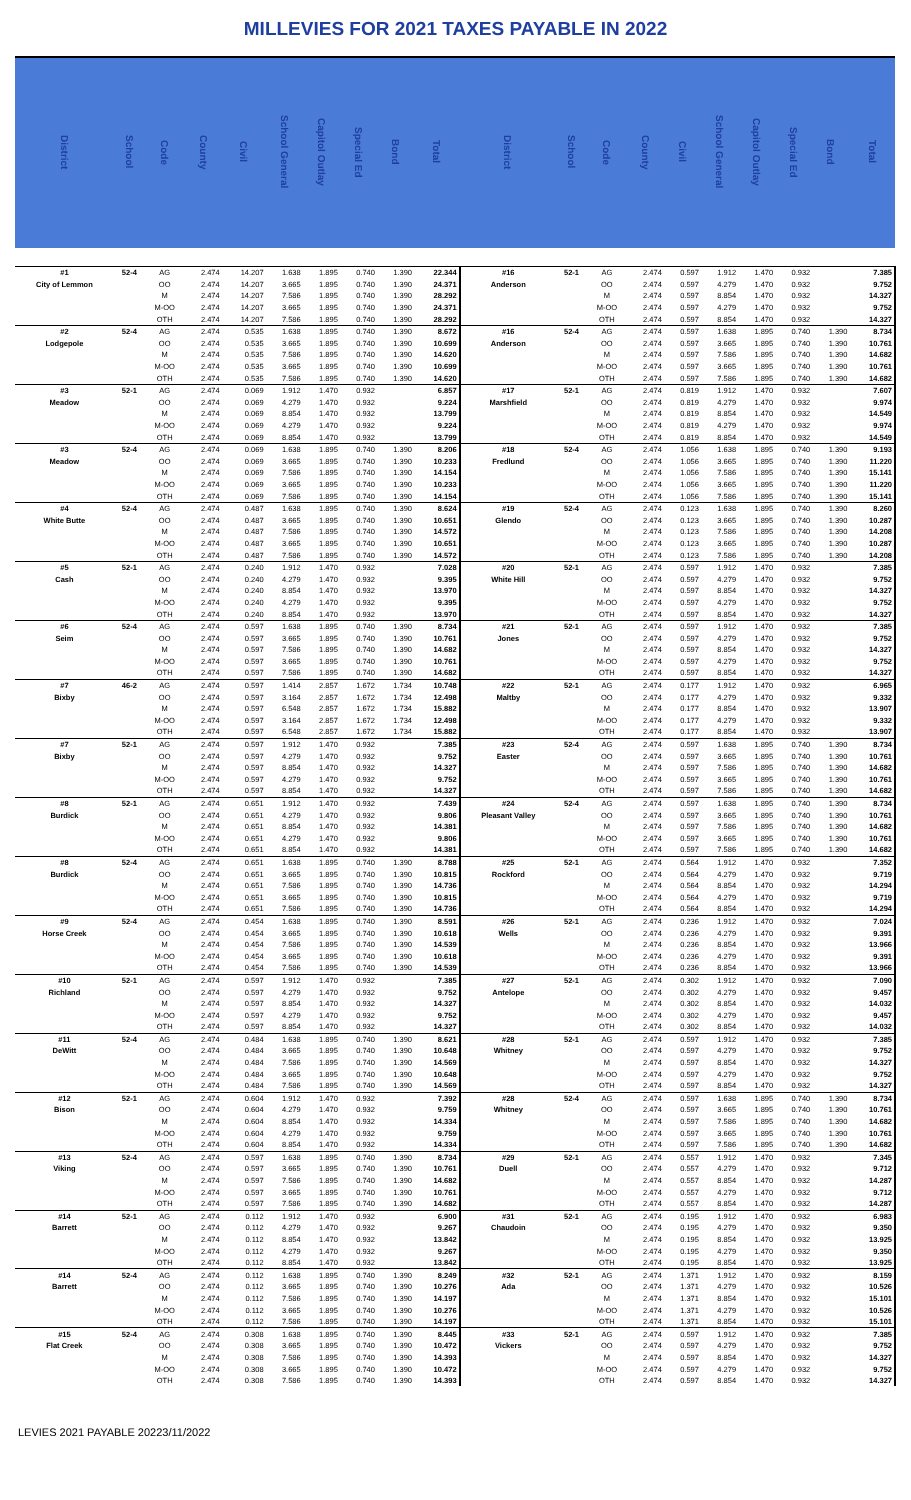MILLEVIES FOR 2021 TAXES PAYABLE IN 2022
| District | School | Code | County | Civil | School General | Capitol Outlay | Special Ed | Bond | Total | District | School | Code | County | Civil | School General | Capitol Outlay | Special Ed | Bond | Total |
| --- | --- | --- | --- | --- | --- | --- | --- | --- | --- | --- | --- | --- | --- | --- | --- | --- | --- | --- | --- |
| #1 | 52-4 | AG | 2.474 | 14.207 | 1.638 | 1.895 | 0.740 | 1.390 | 22.344 | #16 | 52-1 | AG | 2.474 | 0.597 | 1.912 | 1.470 | 0.932 | | 7.385 |
| City of Lemmon | | OO | 2.474 | 14.207 | 3.665 | 1.895 | 0.740 | 1.390 | 24.371 | Anderson | | OO | 2.474 | 0.597 | 4.279 | 1.470 | 0.932 | | 9.752 |
| | | M | 2.474 | 14.207 | 7.586 | 1.895 | 0.740 | 1.390 | 28.292 | | | M | 2.474 | 0.597 | 8.854 | 1.470 | 0.932 | | 14.327 |
| | | M-OO | 2.474 | 14.207 | 3.665 | 1.895 | 0.740 | 1.390 | 24.371 | | | M-OO | 2.474 | 0.597 | 4.279 | 1.470 | 0.932 | | 9.752 |
| | | OTH | 2.474 | 14.207 | 7.586 | 1.895 | 0.740 | 1.390 | 28.292 | | | OTH | 2.474 | 0.597 | 8.854 | 1.470 | 0.932 | | 14.327 |
| #2 | 52-4 | AG | 2.474 | 0.535 | 1.638 | 1.895 | 0.740 | 1.390 | 8.672 | #16 | 52-4 | AG | 2.474 | 0.597 | 1.638 | 1.895 | 0.740 | 1.390 | 8.734 |
| Lodgepole | | OO | 2.474 | 0.535 | 3.665 | 1.895 | 0.740 | 1.390 | 10.699 | Anderson | | OO | 2.474 | 0.597 | 3.665 | 1.895 | 0.740 | 1.390 | 10.761 |
| | | M | 2.474 | 0.535 | 7.586 | 1.895 | 0.740 | 1.390 | 14.620 | | | M | 2.474 | 0.597 | 7.586 | 1.895 | 0.740 | 1.390 | 14.682 |
| | | M-OO | 2.474 | 0.535 | 3.665 | 1.895 | 0.740 | 1.390 | 10.699 | | | M-OO | 2.474 | 0.597 | 3.665 | 1.895 | 0.740 | 1.390 | 10.761 |
| | | OTH | 2.474 | 0.535 | 7.586 | 1.895 | 0.740 | 1.390 | 14.620 | | | OTH | 2.474 | 0.597 | 7.586 | 1.895 | 0.740 | 1.390 | 14.682 |
| #3 | 52-1 | AG | 2.474 | 0.069 | 1.912 | 1.470 | 0.932 | | 6.857 | #17 | 52-1 | AG | 2.474 | 0.819 | 1.912 | 1.470 | 0.932 | | 7.607 |
| Meadow | | OO | 2.474 | 0.069 | 4.279 | 1.470 | 0.932 | | 9.224 | Marshfield | | OO | 2.474 | 0.819 | 4.279 | 1.470 | 0.932 | | 9.974 |
| | | M | 2.474 | 0.069 | 8.854 | 1.470 | 0.932 | | 13.799 | | | M | 2.474 | 0.819 | 8.854 | 1.470 | 0.932 | | 14.549 |
| | | M-OO | 2.474 | 0.069 | 4.279 | 1.470 | 0.932 | | 9.224 | | | M-OO | 2.474 | 0.819 | 4.279 | 1.470 | 0.932 | | 9.974 |
| | | OTH | 2.474 | 0.069 | 8.854 | 1.470 | 0.932 | | 13.799 | | | OTH | 2.474 | 0.819 | 8.854 | 1.470 | 0.932 | | 14.549 |
| #3 | 52-4 | AG | 2.474 | 0.069 | 1.638 | 1.895 | 0.740 | 1.390 | 8.206 | #18 | 52-4 | AG | 2.474 | 1.056 | 1.638 | 1.895 | 0.740 | 1.390 | 9.193 |
| Meadow | | OO | 2.474 | 0.069 | 3.665 | 1.895 | 0.740 | 1.390 | 10.233 | Fredlund | | OO | 2.474 | 1.056 | 3.665 | 1.895 | 0.740 | 1.390 | 11.220 |
| | | M | 2.474 | 0.069 | 7.586 | 1.895 | 0.740 | 1.390 | 14.154 | | | M | 2.474 | 1.056 | 7.586 | 1.895 | 0.740 | 1.390 | 15.141 |
| | | M-OO | 2.474 | 0.069 | 3.665 | 1.895 | 0.740 | 1.390 | 10.233 | | | M-OO | 2.474 | 1.056 | 3.665 | 1.895 | 0.740 | 1.390 | 11.220 |
| | | OTH | 2.474 | 0.069 | 7.586 | 1.895 | 0.740 | 1.390 | 14.154 | | | OTH | 2.474 | 1.056 | 7.586 | 1.895 | 0.740 | 1.390 | 15.141 |
| #4 | 52-4 | AG | 2.474 | 0.487 | 1.638 | 1.895 | 0.740 | 1.390 | 8.624 | #19 | 52-4 | AG | 2.474 | 0.123 | 1.638 | 1.895 | 0.740 | 1.390 | 8.260 |
| White Butte | | OO | 2.474 | 0.487 | 3.665 | 1.895 | 0.740 | 1.390 | 10.651 | Glendo | | OO | 2.474 | 0.123 | 3.665 | 1.895 | 0.740 | 1.390 | 10.287 |
| | | M | 2.474 | 0.487 | 7.586 | 1.895 | 0.740 | 1.390 | 14.572 | | | M | 2.474 | 0.123 | 7.586 | 1.895 | 0.740 | 1.390 | 14.208 |
| | | M-OO | 2.474 | 0.487 | 3.665 | 1.895 | 0.740 | 1.390 | 10.651 | | | M-OO | 2.474 | 0.123 | 3.665 | 1.895 | 0.740 | 1.390 | 10.287 |
| | | OTH | 2.474 | 0.487 | 7.586 | 1.895 | 0.740 | 1.390 | 14.572 | | | OTH | 2.474 | 0.123 | 7.586 | 1.895 | 0.740 | 1.390 | 14.208 |
| #5 | 52-1 | AG | 2.474 | 0.240 | 1.912 | 1.470 | 0.932 | | 7.028 | #20 | 52-1 | AG | 2.474 | 0.597 | 1.912 | 1.470 | 0.932 | | 7.385 |
| Cash | | OO | 2.474 | 0.240 | 4.279 | 1.470 | 0.932 | | 9.395 | White Hill | | OO | 2.474 | 0.597 | 4.279 | 1.470 | 0.932 | | 9.752 |
| | | M | 2.474 | 0.240 | 8.854 | 1.470 | 0.932 | | 13.970 | | | M | 2.474 | 0.597 | 8.854 | 1.470 | 0.932 | | 14.327 |
| | | M-OO | 2.474 | 0.240 | 4.279 | 1.470 | 0.932 | | 9.395 | | | M-OO | 2.474 | 0.597 | 4.279 | 1.470 | 0.932 | | 9.752 |
| | | OTH | 2.474 | 0.240 | 8.854 | 1.470 | 0.932 | | 13.970 | | | OTH | 2.474 | 0.597 | 8.854 | 1.470 | 0.932 | | 14.327 |
| #6 | 52-4 | AG | 2.474 | 0.597 | 1.638 | 1.895 | 0.740 | 1.390 | 8.734 | #21 | 52-1 | AG | 2.474 | 0.597 | 1.912 | 1.470 | 0.932 | | 7.385 |
| Seim | | OO | 2.474 | 0.597 | 3.665 | 1.895 | 0.740 | 1.390 | 10.761 | Jones | | OO | 2.474 | 0.597 | 4.279 | 1.470 | 0.932 | | 9.752 |
| | | M | 2.474 | 0.597 | 7.586 | 1.895 | 0.740 | 1.390 | 14.682 | | | M | 2.474 | 0.597 | 8.854 | 1.470 | 0.932 | | 14.327 |
| | | M-OO | 2.474 | 0.597 | 3.665 | 1.895 | 0.740 | 1.390 | 10.761 | | | M-OO | 2.474 | 0.597 | 4.279 | 1.470 | 0.932 | | 9.752 |
| | | OTH | 2.474 | 0.597 | 7.586 | 1.895 | 0.740 | 1.390 | 14.682 | | | OTH | 2.474 | 0.597 | 8.854 | 1.470 | 0.932 | | 14.327 |
| #7 | 46-2 | AG | 2.474 | 0.597 | 1.414 | 2.857 | 1.672 | 1.734 | 10.748 | #22 | 52-1 | AG | 2.474 | 0.177 | 1.912 | 1.470 | 0.932 | | 6.965 |
| Bixby | | OO | 2.474 | 0.597 | 3.164 | 2.857 | 1.672 | 1.734 | 12.498 | Maltby | | OO | 2.474 | 0.177 | 4.279 | 1.470 | 0.932 | | 9.332 |
| | | M | 2.474 | 0.597 | 6.548 | 2.857 | 1.672 | 1.734 | 15.882 | | | M | 2.474 | 0.177 | 8.854 | 1.470 | 0.932 | | 13.907 |
| | | M-OO | 2.474 | 0.597 | 3.164 | 2.857 | 1.672 | 1.734 | 12.498 | | | M-OO | 2.474 | 0.177 | 4.279 | 1.470 | 0.932 | | 9.332 |
| | | OTH | 2.474 | 0.597 | 6.548 | 2.857 | 1.672 | 1.734 | 15.882 | | | OTH | 2.474 | 0.177 | 8.854 | 1.470 | 0.932 | | 13.907 |
| #7 | 52-1 | AG | 2.474 | 0.597 | 1.912 | 1.470 | 0.932 | | 7.385 | #23 | 52-4 | AG | 2.474 | 0.597 | 1.638 | 1.895 | 0.740 | 1.390 | 8.734 |
| Bixby | | OO | 2.474 | 0.597 | 4.279 | 1.470 | 0.932 | | 9.752 | Easter | | OO | 2.474 | 0.597 | 3.665 | 1.895 | 0.740 | 1.390 | 10.761 |
| | | M | 2.474 | 0.597 | 8.854 | 1.470 | 0.932 | | 14.327 | | | M | 2.474 | 0.597 | 7.586 | 1.895 | 0.740 | 1.390 | 14.682 |
| | | M-OO | 2.474 | 0.597 | 4.279 | 1.470 | 0.932 | | 9.752 | | | M-OO | 2.474 | 0.597 | 3.665 | 1.895 | 0.740 | 1.390 | 10.761 |
| | | OTH | 2.474 | 0.597 | 8.854 | 1.470 | 0.932 | | 14.327 | | | OTH | 2.474 | 0.597 | 7.586 | 1.895 | 0.740 | 1.390 | 14.682 |
| #8 | 52-1 | AG | 2.474 | 0.651 | 1.912 | 1.470 | 0.932 | | 7.439 | #24 | 52-4 | AG | 2.474 | 0.597 | 1.638 | 1.895 | 0.740 | 1.390 | 8.734 |
| Burdick | | OO | 2.474 | 0.651 | 4.279 | 1.470 | 0.932 | | 9.806 | Pleasant Valley | | OO | 2.474 | 0.597 | 3.665 | 1.895 | 0.740 | 1.390 | 10.761 |
| | | M | 2.474 | 0.651 | 8.854 | 1.470 | 0.932 | | 14.381 | | | M | 2.474 | 0.597 | 7.586 | 1.895 | 0.740 | 1.390 | 14.682 |
| | | M-OO | 2.474 | 0.651 | 4.279 | 1.470 | 0.932 | | 9.806 | | | M-OO | 2.474 | 0.597 | 3.665 | 1.895 | 0.740 | 1.390 | 10.761 |
| | | OTH | 2.474 | 0.651 | 8.854 | 1.470 | 0.932 | | 14.381 | | | OTH | 2.474 | 0.597 | 7.586 | 1.895 | 0.740 | 1.390 | 14.682 |
| #8 | 52-4 | AG | 2.474 | 0.651 | 1.638 | 1.895 | 0.740 | 1.390 | 8.788 | #25 | 52-1 | AG | 2.474 | 0.564 | 1.912 | 1.470 | 0.932 | | 7.352 |
| Burdick | | OO | 2.474 | 0.651 | 3.665 | 1.895 | 0.740 | 1.390 | 10.815 | Rockford | | OO | 2.474 | 0.564 | 4.279 | 1.470 | 0.932 | | 9.719 |
| | | M | 2.474 | 0.651 | 7.586 | 1.895 | 0.740 | 1.390 | 14.736 | | | M | 2.474 | 0.564 | 8.854 | 1.470 | 0.932 | | 14.294 |
| | | M-OO | 2.474 | 0.651 | 3.665 | 1.895 | 0.740 | 1.390 | 10.815 | | | M-OO | 2.474 | 0.564 | 4.279 | 1.470 | 0.932 | | 9.719 |
| | | OTH | 2.474 | 0.651 | 7.586 | 1.895 | 0.740 | 1.390 | 14.736 | | | OTH | 2.474 | 0.564 | 8.854 | 1.470 | 0.932 | | 14.294 |
| #9 | 52-4 | AG | 2.474 | 0.454 | 1.638 | 1.895 | 0.740 | 1.390 | 8.591 | #26 | 52-1 | AG | 2.474 | 0.236 | 1.912 | 1.470 | 0.932 | | 7.024 |
| Horse Creek | | OO | 2.474 | 0.454 | 3.665 | 1.895 | 0.740 | 1.390 | 10.618 | Wells | | OO | 2.474 | 0.236 | 4.279 | 1.470 | 0.932 | | 9.391 |
| | | M | 2.474 | 0.454 | 7.586 | 1.895 | 0.740 | 1.390 | 14.539 | | | M | 2.474 | 0.236 | 8.854 | 1.470 | 0.932 | | 13.966 |
| | | M-OO | 2.474 | 0.454 | 3.665 | 1.895 | 0.740 | 1.390 | 10.618 | | | M-OO | 2.474 | 0.236 | 4.279 | 1.470 | 0.932 | | 9.391 |
| | | OTH | 2.474 | 0.454 | 7.586 | 1.895 | 0.740 | 1.390 | 14.539 | | | OTH | 2.474 | 0.236 | 8.854 | 1.470 | 0.932 | | 13.966 |
| #10 | 52-1 | AG | 2.474 | 0.597 | 1.912 | 1.470 | 0.932 | | 7.385 | #27 | 52-1 | AG | 2.474 | 0.302 | 1.912 | 1.470 | 0.932 | | 7.090 |
| Richland | | OO | 2.474 | 0.597 | 4.279 | 1.470 | 0.932 | | 9.752 | Antelope | | OO | 2.474 | 0.302 | 4.279 | 1.470 | 0.932 | | 9.457 |
| | | M | 2.474 | 0.597 | 8.854 | 1.470 | 0.932 | | 14.327 | | | M | 2.474 | 0.302 | 8.854 | 1.470 | 0.932 | | 14.032 |
| | | M-OO | 2.474 | 0.597 | 4.279 | 1.470 | 0.932 | | 9.752 | | | M-OO | 2.474 | 0.302 | 4.279 | 1.470 | 0.932 | | 9.457 |
| | | OTH | 2.474 | 0.597 | 8.854 | 1.470 | 0.932 | | 14.327 | | | OTH | 2.474 | 0.302 | 8.854 | 1.470 | 0.932 | | 14.032 |
| #11 | 52-4 | AG | 2.474 | 0.484 | 1.638 | 1.895 | 0.740 | 1.390 | 8.621 | #28 | 52-1 | AG | 2.474 | 0.597 | 1.912 | 1.470 | 0.932 | | 7.385 |
| DeWitt | | OO | 2.474 | 0.484 | 3.665 | 1.895 | 0.740 | 1.390 | 10.648 | Whitney | | OO | 2.474 | 0.597 | 4.279 | 1.470 | 0.932 | | 9.752 |
| | | M | 2.474 | 0.484 | 7.586 | 1.895 | 0.740 | 1.390 | 14.569 | | | M | 2.474 | 0.597 | 8.854 | 1.470 | 0.932 | | 14.327 |
| | | M-OO | 2.474 | 0.484 | 3.665 | 1.895 | 0.740 | 1.390 | 10.648 | | | M-OO | 2.474 | 0.597 | 4.279 | 1.470 | 0.932 | | 9.752 |
| | | OTH | 2.474 | 0.484 | 7.586 | 1.895 | 0.740 | 1.390 | 14.569 | | | OTH | 2.474 | 0.597 | 8.854 | 1.470 | 0.932 | | 14.327 |
| #12 | 52-1 | AG | 2.474 | 0.604 | 1.912 | 1.470 | 0.932 | | 7.392 | #28 | 52-4 | AG | 2.474 | 0.597 | 1.638 | 1.895 | 0.740 | 1.390 | 8.734 |
| Bison | | OO | 2.474 | 0.604 | 4.279 | 1.470 | 0.932 | | 9.759 | Whitney | | OO | 2.474 | 0.597 | 3.665 | 1.895 | 0.740 | 1.390 | 10.761 |
| | | M | 2.474 | 0.604 | 8.854 | 1.470 | 0.932 | | 14.334 | | | M | 2.474 | 0.597 | 7.586 | 1.895 | 0.740 | 1.390 | 14.682 |
| | | M-OO | 2.474 | 0.604 | 4.279 | 1.470 | 0.932 | | 9.759 | | | M-OO | 2.474 | 0.597 | 3.665 | 1.895 | 0.740 | 1.390 | 10.761 |
| | | OTH | 2.474 | 0.604 | 8.854 | 1.470 | 0.932 | | 14.334 | | | OTH | 2.474 | 0.597 | 7.586 | 1.895 | 0.740 | 1.390 | 14.682 |
| #13 | 52-4 | AG | 2.474 | 0.597 | 1.638 | 1.895 | 0.740 | 1.390 | 8.734 | #29 | 52-1 | AG | 2.474 | 0.557 | 1.912 | 1.470 | 0.932 | | 7.345 |
| Viking | | OO | 2.474 | 0.597 | 3.665 | 1.895 | 0.740 | 1.390 | 10.761 | Duell | | OO | 2.474 | 0.557 | 4.279 | 1.470 | 0.932 | | 9.712 |
| | | M | 2.474 | 0.597 | 7.586 | 1.895 | 0.740 | 1.390 | 14.682 | | | M | 2.474 | 0.557 | 8.854 | 1.470 | 0.932 | | 14.287 |
| | | M-OO | 2.474 | 0.597 | 3.665 | 1.895 | 0.740 | 1.390 | 10.761 | | | M-OO | 2.474 | 0.557 | 4.279 | 1.470 | 0.932 | | 9.712 |
| | | OTH | 2.474 | 0.597 | 7.586 | 1.895 | 0.740 | 1.390 | 14.682 | | | OTH | 2.474 | 0.557 | 8.854 | 1.470 | 0.932 | | 14.287 |
| #14 | 52-1 | AG | 2.474 | 0.112 | 1.912 | 1.470 | 0.932 | | 6.900 | #31 | 52-1 | AG | 2.474 | 0.195 | 1.912 | 1.470 | 0.932 | | 6.983 |
| Barrett | | OO | 2.474 | 0.112 | 4.279 | 1.470 | 0.932 | | 9.267 | Chaudoin | | OO | 2.474 | 0.195 | 4.279 | 1.470 | 0.932 | | 9.350 |
| | | M | 2.474 | 0.112 | 8.854 | 1.470 | 0.932 | | 13.842 | | | M | 2.474 | 0.195 | 8.854 | 1.470 | 0.932 | | 13.925 |
| | | M-OO | 2.474 | 0.112 | 4.279 | 1.470 | 0.932 | | 9.267 | | | M-OO | 2.474 | 0.195 | 4.279 | 1.470 | 0.932 | | 9.350 |
| | | OTH | 2.474 | 0.112 | 8.854 | 1.470 | 0.932 | | 13.842 | | | OTH | 2.474 | 0.195 | 8.854 | 1.470 | 0.932 | | 13.925 |
| #14 | 52-4 | AG | 2.474 | 0.112 | 1.638 | 1.895 | 0.740 | 1.390 | 8.249 | #32 | 52-1 | AG | 2.474 | 1.371 | 1.912 | 1.470 | 0.932 | | 8.159 |
| Barrett | | OO | 2.474 | 0.112 | 3.665 | 1.895 | 0.740 | 1.390 | 10.276 | Ada | | OO | 2.474 | 1.371 | 4.279 | 1.470 | 0.932 | | 10.526 |
| | | M | 2.474 | 0.112 | 7.586 | 1.895 | 0.740 | 1.390 | 14.197 | | | M | 2.474 | 1.371 | 8.854 | 1.470 | 0.932 | | 15.101 |
| | | M-OO | 2.474 | 0.112 | 3.665 | 1.895 | 0.740 | 1.390 | 10.276 | | | M-OO | 2.474 | 1.371 | 4.279 | 1.470 | 0.932 | | 10.526 |
| | | OTH | 2.474 | 0.112 | 7.586 | 1.895 | 0.740 | 1.390 | 14.197 | | | OTH | 2.474 | 1.371 | 8.854 | 1.470 | 0.932 | | 15.101 |
| #15 | 52-4 | AG | 2.474 | 0.308 | 1.638 | 1.895 | 0.740 | 1.390 | 8.445 | #33 | 52-1 | AG | 2.474 | 0.597 | 1.912 | 1.470 | 0.932 | | 7.385 |
| Flat Creek | | OO | 2.474 | 0.308 | 3.665 | 1.895 | 0.740 | 1.390 | 10.472 | Vickers | | OO | 2.474 | 0.597 | 4.279 | 1.470 | 0.932 | | 9.752 |
| | | M | 2.474 | 0.308 | 7.586 | 1.895 | 0.740 | 1.390 | 14.393 | | | M | 2.474 | 0.597 | 8.854 | 1.470 | 0.932 | | 14.327 |
| | | M-OO | 2.474 | 0.308 | 3.665 | 1.895 | 0.740 | 1.390 | 10.472 | | | M-OO | 2.474 | 0.597 | 4.279 | 1.470 | 0.932 | | 9.752 |
| | | OTH | 2.474 | 0.308 | 7.586 | 1.895 | 0.740 | 1.390 | 14.393 | | | OTH | 2.474 | 0.597 | 8.854 | 1.470 | 0.932 | | 14.327 |
LEVIES 2021 PAYABLE 20223/11/2022